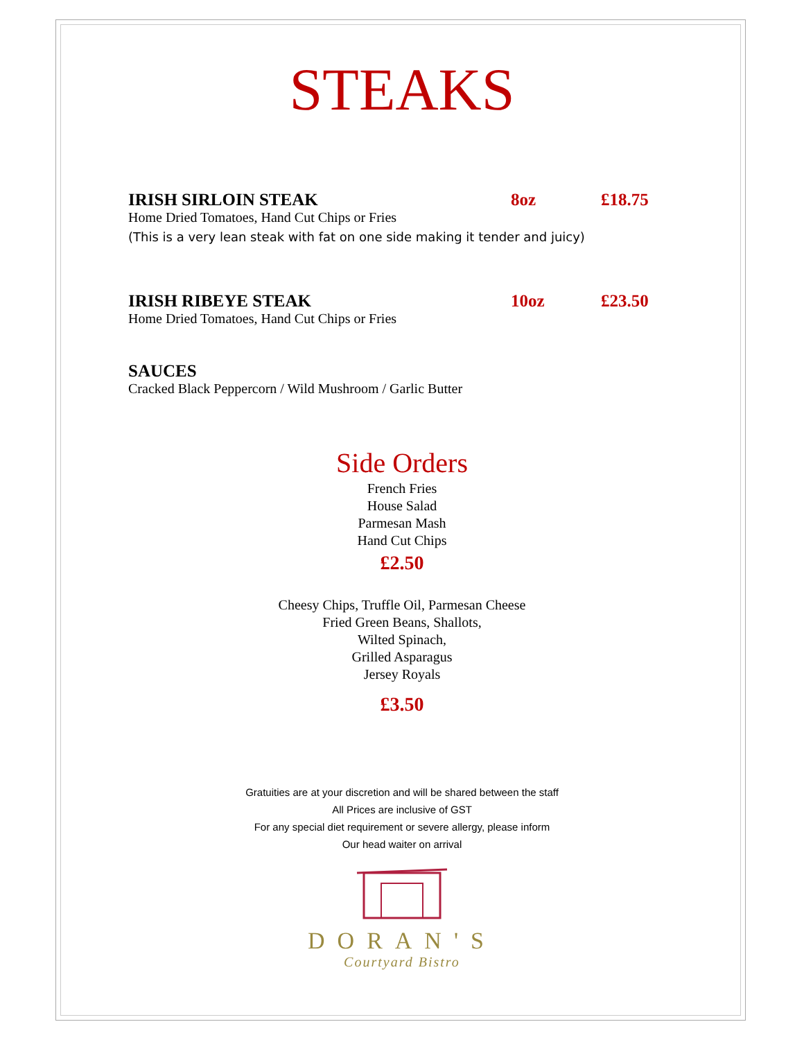STEAKS
IRISH SIRLOIN STEAK 8oz £18.75
Home Dried Tomatoes, Hand Cut Chips or Fries
(This is a very lean steak with fat on one side making it tender and juicy)
IRISH RIBEYE STEAK 10oz £23.50
Home Dried Tomatoes, Hand Cut Chips or Fries
SAUCES
Cracked Black Peppercorn / Wild Mushroom / Garlic Butter
Side Orders
French Fries
House Salad
Parmesan Mash
Hand Cut Chips
£2.50
Cheesy Chips, Truffle Oil, Parmesan Cheese
Fried Green Beans, Shallots,
Wilted Spinach,
Grilled Asparagus
Jersey Royals
£3.50
Gratuities are at your discretion and will be shared between the staff
All Prices are inclusive of GST
For any special diet requirement or severe allergy, please inform
Our head waiter on arrival
DORAN'S
Courtyard Bistro